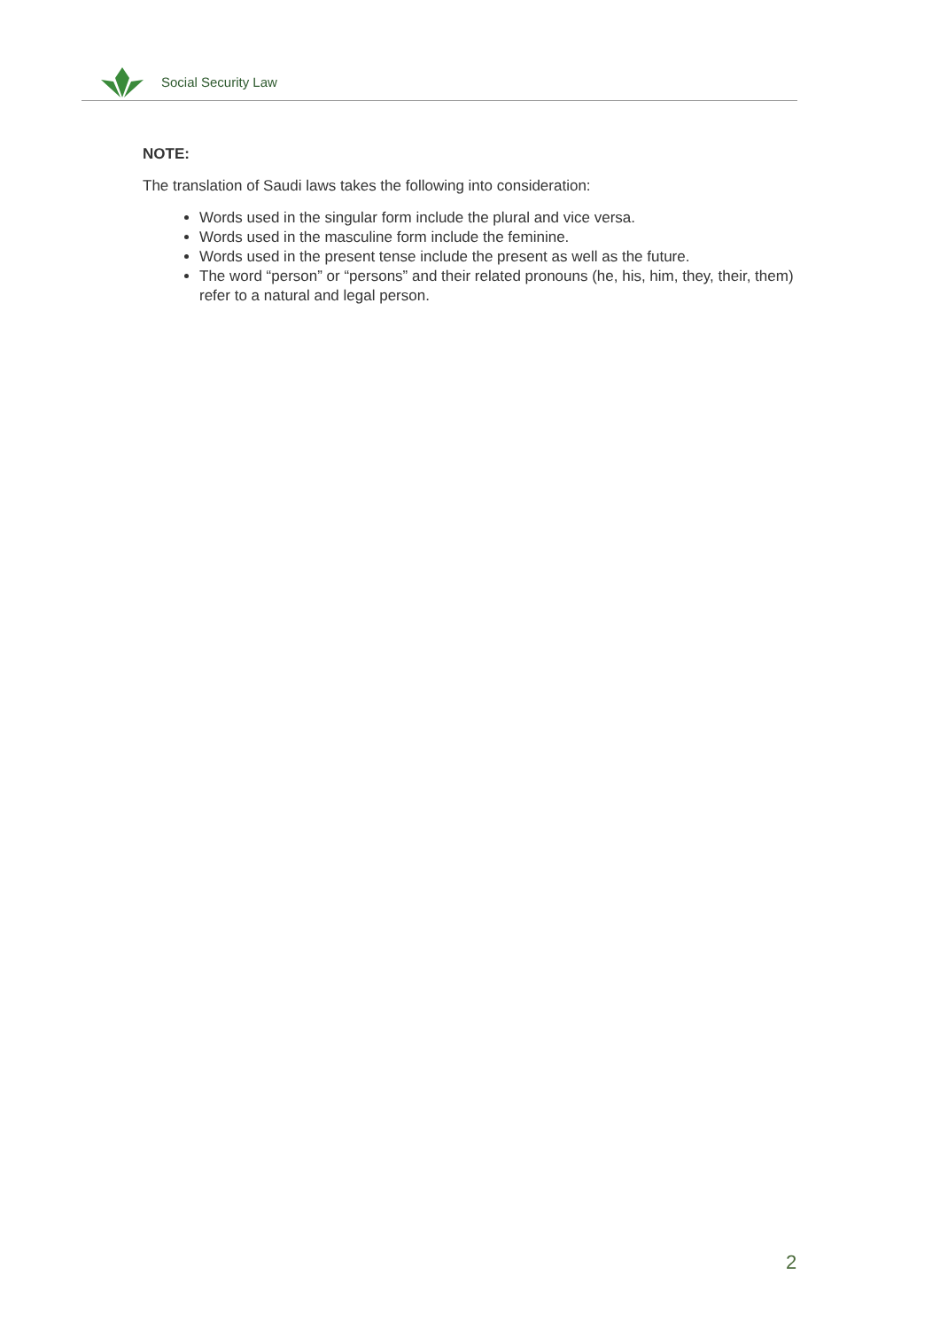Social Security Law
NOTE:
The translation of Saudi laws takes the following into consideration:
Words used in the singular form include the plural and vice versa.
Words used in the masculine form include the feminine.
Words used in the present tense include the present as well as the future.
The word “person” or “persons” and their related pronouns (he, his, him, they, their, them) refer to a natural and legal person.
2